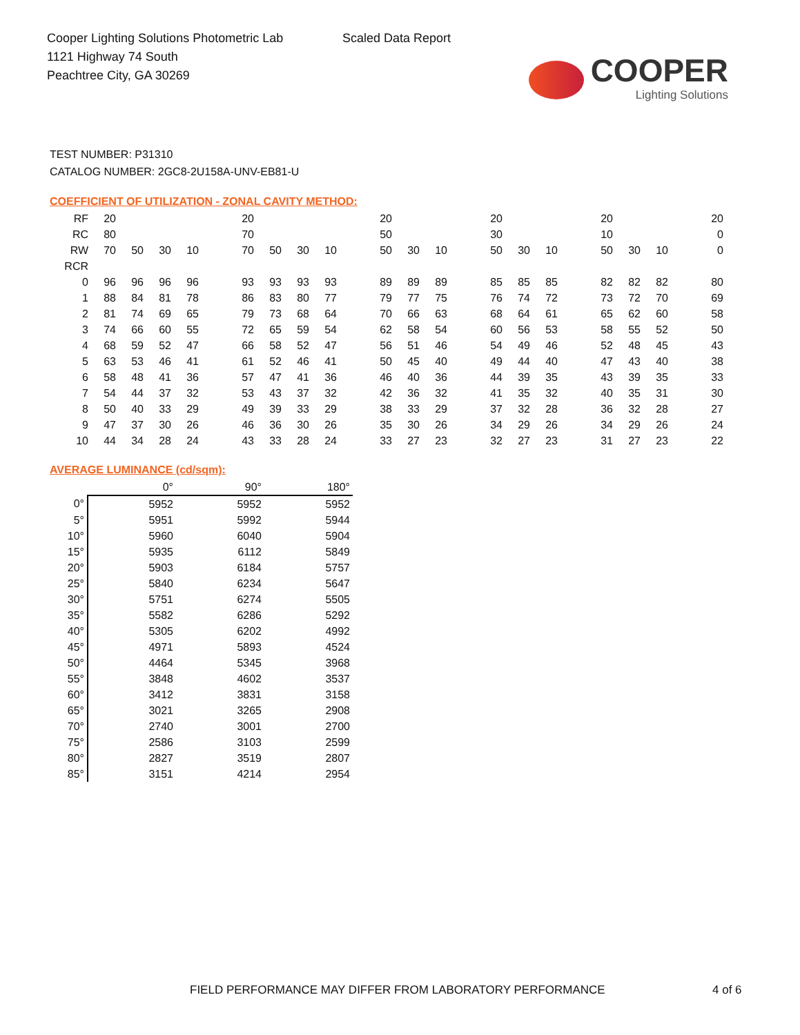Cooper Lighting Solutions Photometric Lab
1121 Highway 74 South
Peachtree City, GA 30269
Scaled Data Report
COOPER
Lighting Solutions
TEST NUMBER: P31310
CATALOG NUMBER: 2GC8-2U158A-UNV-EB81-U
COEFFICIENT OF UTILIZATION - ZONAL CAVITY METHOD:
| RF | 20 | | | | | 20 | | | | | 20 | | | | 20 | | | | 20 | | | | 20 |
| RC | 80 | | | | | 70 | | | | | 50 | | | | 30 | | | | 10 | | | | 0 |
| RW | 70 | 50 | 30 | 10 | | 70 | 50 | 30 | 10 | | 50 | 30 | 10 | | 50 | 30 | 10 | | 50 | 30 | 10 | | 0 |
| RCR | | | | | | | | | | | | | | | | | | | | | | | |
| 0 | 96 | 96 | 96 | 96 | | 93 | 93 | 93 | 93 | | 89 | 89 | 89 | | 85 | 85 | 85 | | 82 | 82 | 82 | | 80 |
| 1 | 88 | 84 | 81 | 78 | | 86 | 83 | 80 | 77 | | 79 | 77 | 75 | | 76 | 74 | 72 | | 73 | 72 | 70 | | 69 |
| 2 | 81 | 74 | 69 | 65 | | 79 | 73 | 68 | 64 | | 70 | 66 | 63 | | 68 | 64 | 61 | | 65 | 62 | 60 | | 58 |
| 3 | 74 | 66 | 60 | 55 | | 72 | 65 | 59 | 54 | | 62 | 58 | 54 | | 60 | 56 | 53 | | 58 | 55 | 52 | | 50 |
| 4 | 68 | 59 | 52 | 47 | | 66 | 58 | 52 | 47 | | 56 | 51 | 46 | | 54 | 49 | 46 | | 52 | 48 | 45 | | 43 |
| 5 | 63 | 53 | 46 | 41 | | 61 | 52 | 46 | 41 | | 50 | 45 | 40 | | 49 | 44 | 40 | | 47 | 43 | 40 | | 38 |
| 6 | 58 | 48 | 41 | 36 | | 57 | 47 | 41 | 36 | | 46 | 40 | 36 | | 44 | 39 | 35 | | 43 | 39 | 35 | | 33 |
| 7 | 54 | 44 | 37 | 32 | | 53 | 43 | 37 | 32 | | 42 | 36 | 32 | | 41 | 35 | 32 | | 40 | 35 | 31 | | 30 |
| 8 | 50 | 40 | 33 | 29 | | 49 | 39 | 33 | 29 | | 38 | 33 | 29 | | 37 | 32 | 28 | | 36 | 32 | 28 | | 27 |
| 9 | 47 | 37 | 30 | 26 | | 46 | 36 | 30 | 26 | | 35 | 30 | 26 | | 34 | 29 | 26 | | 34 | 29 | 26 | | 24 |
| 10 | 44 | 34 | 28 | 24 | | 43 | 33 | 28 | 24 | | 33 | 27 | 23 | | 32 | 27 | 23 | | 31 | 27 | 23 | | 22 |
AVERAGE LUMINANCE (cd/sqm):
| | 0° | 90° | 180° |
| 0° | 5952 | 5952 | 5952 |
| 5° | 5951 | 5992 | 5944 |
| 10° | 5960 | 6040 | 5904 |
| 15° | 5935 | 6112 | 5849 |
| 20° | 5903 | 6184 | 5757 |
| 25° | 5840 | 6234 | 5647 |
| 30° | 5751 | 6274 | 5505 |
| 35° | 5582 | 6286 | 5292 |
| 40° | 5305 | 6202 | 4992 |
| 45° | 4971 | 5893 | 4524 |
| 50° | 4464 | 5345 | 3968 |
| 55° | 3848 | 4602 | 3537 |
| 60° | 3412 | 3831 | 3158 |
| 65° | 3021 | 3265 | 2908 |
| 70° | 2740 | 3001 | 2700 |
| 75° | 2586 | 3103 | 2599 |
| 80° | 2827 | 3519 | 2807 |
| 85° | 3151 | 4214 | 2954 |
FIELD PERFORMANCE MAY DIFFER FROM LABORATORY PERFORMANCE 4 of 6